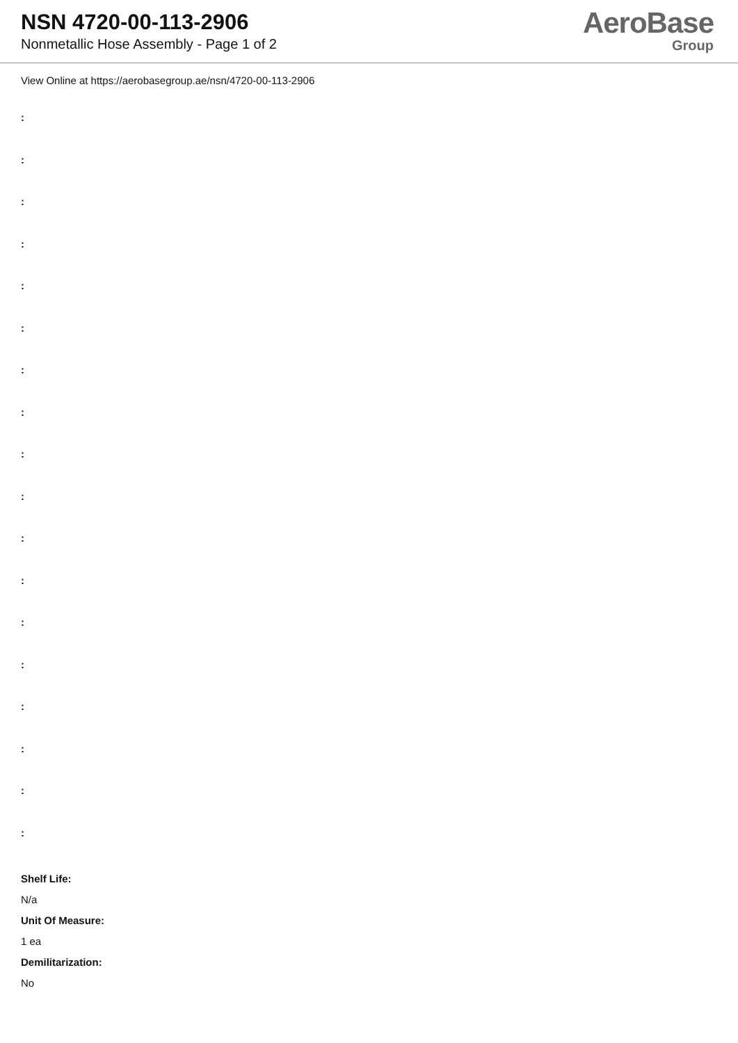NSN 4720-00-113-2906
Nonmetallic Hose Assembly - Page 1 of 2
AeroBase
Group
View Online at https://aerobasegroup.ae/nsn/4720-00-113-2906
:
:
:
:
:
:
:
:
:
:
:
:
:
:
:
:
:
:
Shelf Life:
N/a
Unit Of Measure:
1 ea
Demilitarization:
No